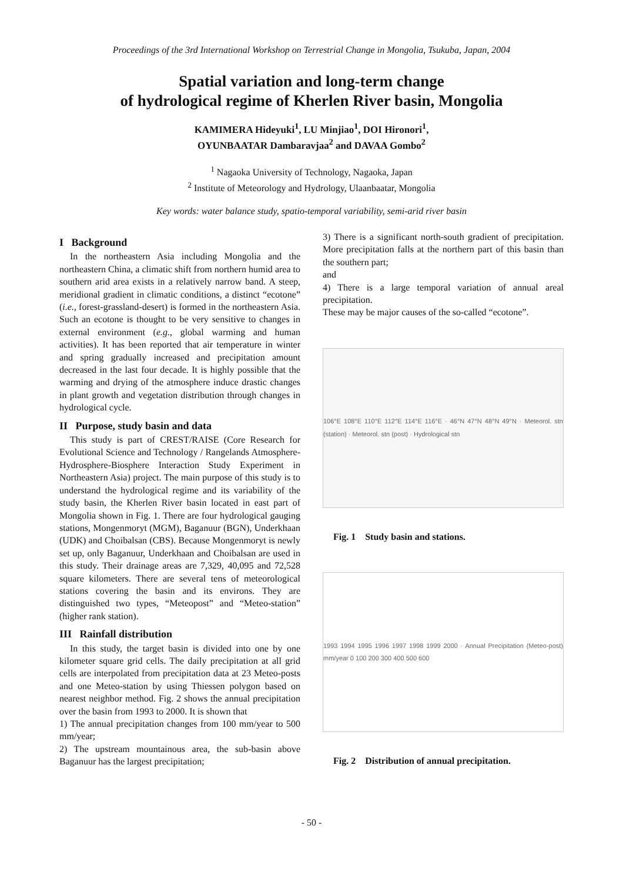Proceedings of the 3rd International Workshop on Terrestrial Change in Mongolia, Tsukuba, Japan, 2004
Spatial variation and long-term change
of hydrological regime of Kherlen River basin, Mongolia
KAMIMERA Hideyuki<sup>1</sup>, LU Minjiao<sup>1</sup>, DOI Hironori<sup>1</sup>,
OYUNBAATAR Dambaravjaa<sup>2</sup> and DAVAA Gombo<sup>2</sup>
<sup>1</sup> Nagaoka University of Technology, Nagaoka, Japan
<sup>2</sup> Institute of Meteorology and Hydrology, Ulaanbaatar, Mongolia
Key words: water balance study, spatio-temporal variability, semi-arid river basin
I Background
In the northeastern Asia including Mongolia and the northeastern China, a climatic shift from northern humid area to southern arid area exists in a relatively narrow band. A steep, meridional gradient in climatic conditions, a distinct “ecotone” (i.e., forest-grassland-desert) is formed in the northeastern Asia. Such an ecotone is thought to be very sensitive to changes in external environment (e.g., global warming and human activities). It has been reported that air temperature in winter and spring gradually increased and precipitation amount decreased in the last four decade. It is highly possible that the warming and drying of the atmosphere induce drastic changes in plant growth and vegetation distribution through changes in hydrological cycle.
II Purpose, study basin and data
This study is part of CREST/RAISE (Core Research for Evolutional Science and Technology / Rangelands Atmosphere-Hydrosphere-Biosphere Interaction Study Experiment in Northeastern Asia) project. The main purpose of this study is to understand the hydrological regime and its variability of the study basin, the Kherlen River basin located in east part of Mongolia shown in Fig. 1. There are four hydrological gauging stations, Mongenmoryt (MGM), Baganuur (BGN), Underkhaan (UDK) and Choibalsan (CBS). Because Mongenmoryt is newly set up, only Baganuur, Underkhaan and Choibalsan are used in this study. Their drainage areas are 7,329, 40,095 and 72,528 square kilometers. There are several tens of meteorological stations covering the basin and its environs. They are distinguished two types, “Meteopost” and “Meteo-station” (higher rank station).
III Rainfall distribution
In this study, the target basin is divided into one by one kilometer square grid cells. The daily precipitation at all grid cells are interpolated from precipitation data at 23 Meteo-posts and one Meteo-station by using Thiessen polygon based on nearest neighbor method. Fig. 2 shows the annual precipitation over the basin from 1993 to 2000. It is shown that
1) The annual precipitation changes from 100 mm/year to 500 mm/year;
2) The upstream mountainous area, the sub-basin above Baganuur has the largest precipitation;
3) There is a significant north-south gradient of precipitation. More precipitation falls at the northern part of this basin than the southern part;
and
4) There is a large temporal variation of annual areal precipitation.
These may be major causes of the so-called “ecotone”.
106°E 108°E 110°E 112°E 114°E 116°E · 46°N 47°N 48°N 49°N · Meteorol. stn (station) · Meteorol. stn (post) · Hydrological stn
Fig. 1 Study basin and stations.
1993 1994 1995 1996 1997 1998 1999 2000 · Annual Precipitation (Meteo-post) mm/year 0 100 200 300 400 500 600
Fig. 2 Distribution of annual precipitation.
- 50 -